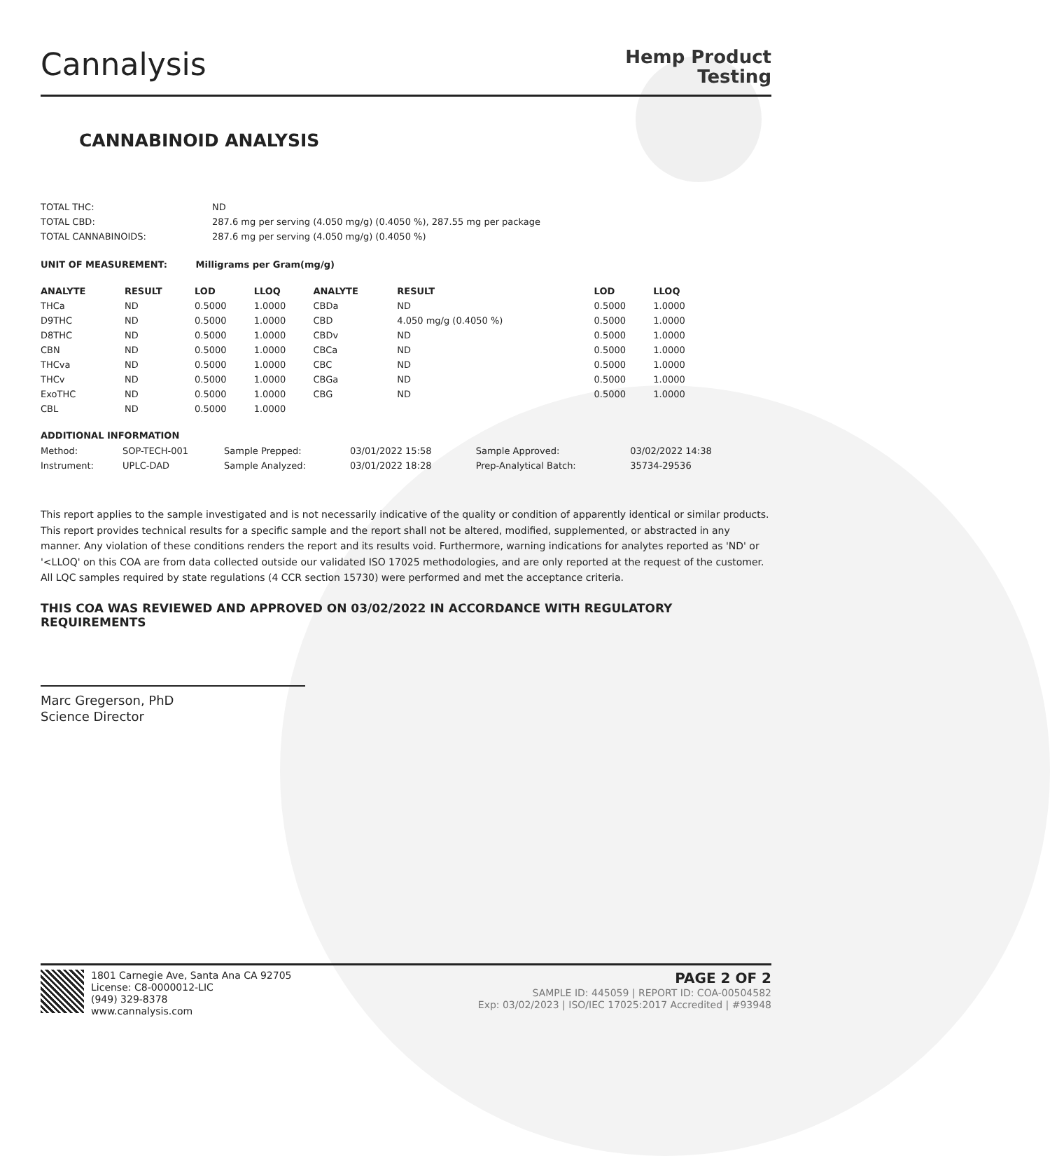Cannalysis
Hemp Product
Testing
CANNABINOID ANALYSIS
| TOTAL THC: | ND |
| TOTAL CBD: | 287.6 mg per serving (4.050 mg/g) (0.4050 %), 287.55 mg per package |
| TOTAL CANNABINOIDS: | 287.6 mg per serving (4.050 mg/g) (0.4050 %) |
UNIT OF MEASUREMENT: Milligrams per Gram(mg/g)
| ANALYTE | RESULT | LOD | LLOQ | | ANALYTE | RESULT | LOD | LLOQ |
| --- | --- | --- | --- | --- | --- | --- | --- | --- |
| THCa | ND | 0.5000 | 1.0000 | | CBDa | ND | 0.5000 | 1.0000 |
| D9THC | ND | 0.5000 | 1.0000 | | CBD | 4.050 mg/g (0.4050 %) | 0.5000 | 1.0000 |
| D8THC | ND | 0.5000 | 1.0000 | | CBDv | ND | 0.5000 | 1.0000 |
| CBN | ND | 0.5000 | 1.0000 | | CBCa | ND | 0.5000 | 1.0000 |
| THCva | ND | 0.5000 | 1.0000 | | CBC | ND | 0.5000 | 1.0000 |
| THCv | ND | 0.5000 | 1.0000 | | CBGa | ND | 0.5000 | 1.0000 |
| ExoTHC | ND | 0.5000 | 1.0000 | | CBG | ND | 0.5000 | 1.0000 |
| CBL | ND | 0.5000 | 1.0000 | | | | | |
ADDITIONAL INFORMATION
| Method: | SOP-TECH-001 | Sample Prepped: | 03/01/2022 15:58 | Sample Approved: | 03/02/2022 14:38 |
| Instrument: | UPLC-DAD | Sample Analyzed: | 03/01/2022 18:28 | Prep-Analytical Batch: | 35734-29536 |
This report applies to the sample investigated and is not necessarily indicative of the quality or condition of apparently identical or similar products. This report provides technical results for a specific sample and the report shall not be altered, modified, supplemented, or abstracted in any manner. Any violation of these conditions renders the report and its results void. Furthermore, warning indications for analytes reported as 'ND' or '<LLOQ' on this COA are from data collected outside our validated ISO 17025 methodologies, and are only reported at the request of the customer.
All LQC samples required by state regulations (4 CCR section 15730) were performed and met the acceptance criteria.
THIS COA WAS REVIEWED AND APPROVED ON 03/02/2022 IN ACCORDANCE WITH REGULATORY REQUIREMENTS
Marc Gregerson, PhD
Science Director
1801 Carnegie Ave, Santa Ana CA 92705
License: C8-0000012-LIC
(949) 329-8378
www.cannalysis.com
PAGE 2 OF 2
SAMPLE ID: 445059 | REPORT ID: COA-00504582
Exp: 03/02/2023 | ISO/IEC 17025:2017 Accredited | #93948